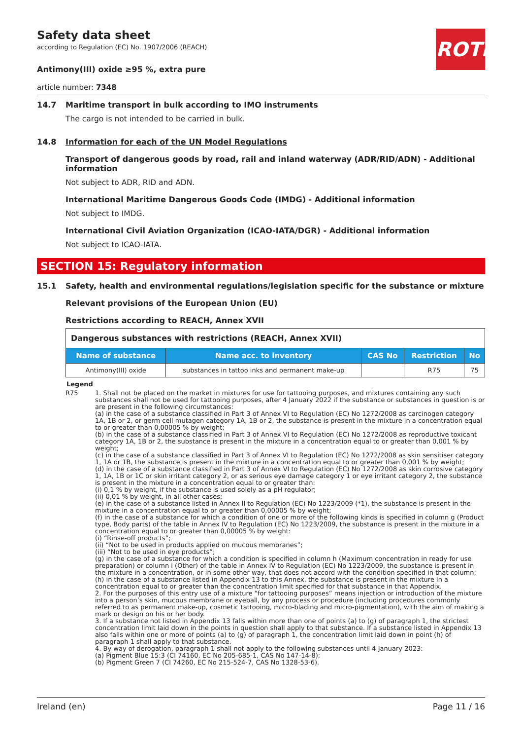ROTH
Safety data sheet
according to Regulation (EC) No. 1907/2006 (REACH)
Antimony(III) oxide ≥95 %, extra pure
article number: 7348
14.7 Maritime transport in bulk according to IMO instruments
The cargo is not intended to be carried in bulk.
14.8 Information for each of the UN Model Regulations
Transport of dangerous goods by road, rail and inland waterway (ADR/RID/ADN) - Additional information
Not subject to ADR, RID and ADN.
International Maritime Dangerous Goods Code (IMDG) - Additional information
Not subject to IMDG.
International Civil Aviation Organization (ICAO-IATA/DGR) - Additional information
Not subject to ICAO-IATA.
SECTION 15: Regulatory information
15.1 Safety, health and environmental regulations/legislation specific for the substance or mixture
Relevant provisions of the European Union (EU)
Restrictions according to REACH, Annex XVII
| Dangerous substances with restrictions (REACH, Annex XVII) | | | | |
| Name of substance | Name acc. to inventory | CAS No | Restriction | No |
| Antimony(III) oxide | substances in tattoo inks and permanent make-up | | R75 | 75 |
Legend
R75 1. Shall not be placed on the market in mixtures for use for tattooing purposes, and mixtures containing any such substances shall not be used for tattooing purposes, after 4 January 2022 if the substance or substances in question is or are present in the following circumstances:
(a) in the case of a substance classified in Part 3 of Annex VI to Regulation (EC) No 1272/2008 as carcinogen category 1A, 1B or 2, or germ cell mutagen category 1A, 1B or 2, the substance is present in the mixture in a concentration equal to or greater than 0,00005 % by weight;
(b) in the case of a substance classified in Part 3 of Annex VI to Regulation (EC) No 1272/2008 as reproductive toxicant category 1A, 1B or 2, the substance is present in the mixture in a concentration equal to or greater than 0,001 % by weight;
(c) in the case of a substance classified in Part 3 of Annex VI to Regulation (EC) No 1272/2008 as skin sensitiser category 1, 1A or 1B, the substance is present in the mixture in a concentration equal to or greater than 0,001 % by weight;
(d) in the case of a substance classified in Part 3 of Annex VI to Regulation (EC) No 1272/2008 as skin corrosive category 1, 1A, 1B or 1C or skin irritant category 2, or as serious eye damage category 1 or eye irritant category 2, the substance is present in the mixture in a concentration equal to or greater than:
(i) 0,1 % by weight, if the substance is used solely as a pH regulator;
(ii) 0,01 % by weight, in all other cases;
(e) in the case of a substance listed in Annex II to Regulation (EC) No 1223/2009 (*1), the substance is present in the mixture in a concentration equal to or greater than 0,00005 % by weight;
(f) in the case of a substance for which a condition of one or more of the following kinds is specified in column g (Product type, Body parts) of the table in Annex IV to Regulation (EC) No 1223/2009, the substance is present in the mixture in a concentration equal to or greater than 0,00005 % by weight:
(i) “Rinse-off products”;
(ii) “Not to be used in products applied on mucous membranes”;
(iii) “Not to be used in eye products”;
(g) in the case of a substance for which a condition is specified in column h (Maximum concentration in ready for use preparation) or column i (Other) of the table in Annex IV to Regulation (EC) No 1223/2009, the substance is present in the mixture in a concentration, or in some other way, that does not accord with the condition specified in that column;
(h) in the case of a substance listed in Appendix 13 to this Annex, the substance is present in the mixture in a concentration equal to or greater than the concentration limit specified for that substance in that Appendix.
2. For the purposes of this entry use of a mixture “for tattooing purposes” means injection or introduction of the mixture into a person’s skin, mucous membrane or eyeball, by any process or procedure (including procedures commonly referred to as permanent make-up, cosmetic tattooing, micro-blading and micro-pigmentation), with the aim of making a mark or design on his or her body.
3. If a substance not listed in Appendix 13 falls within more than one of points (a) to (g) of paragraph 1, the strictest concentration limit laid down in the points in question shall apply to that substance. If a substance listed in Appendix 13 also falls within one or more of points (a) to (g) of paragraph 1, the concentration limit laid down in point (h) of paragraph 1 shall apply to that substance.
4. By way of derogation, paragraph 1 shall not apply to the following substances until 4 January 2023:
(a) Pigment Blue 15:3 (CI 74160, EC No 205-685-1, CAS No 147-14-8);
(b) Pigment Green 7 (CI 74260, EC No 215-524-7, CAS No 1328-53-6).
Ireland (en) Page 11 / 16